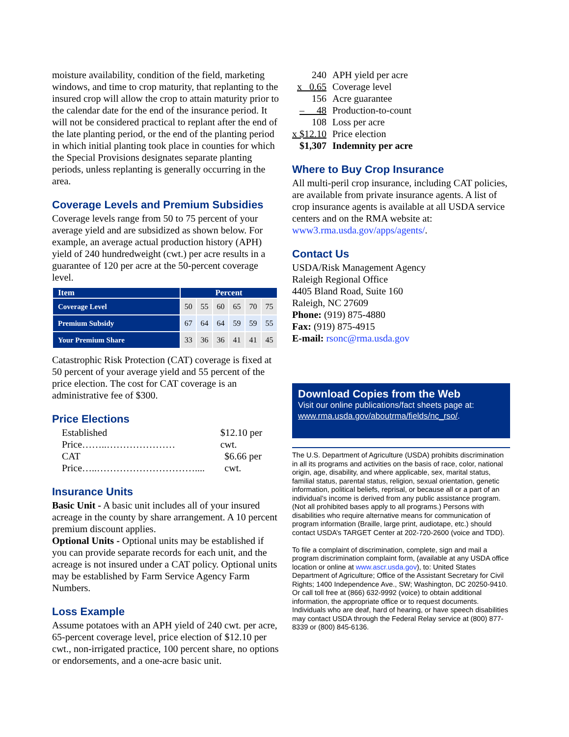moisture availability, condition of the field, marketing windows, and time to crop maturity, that replanting to the insured crop will allow the crop to attain maturity prior to the calendar date for the end of the insurance period. It will not be considered practical to replant after the end of the late planting period, or the end of the planting period in which initial planting took place in counties for which the Special Provisions designates separate planting periods, unless replanting is generally occurring in the area.
Coverage Levels and Premium Subsidies
Coverage levels range from 50 to 75 percent of your average yield and are subsidized as shown below. For example, an average actual production history (APH) yield of 240 hundredweight (cwt.) per acre results in a guarantee of 120 per acre at the 50-percent coverage level.
| Item | Percent | | | | | |
| --- | --- | --- | --- | --- | --- | --- |
| Coverage Level | 50 | 55 | 60 | 65 | 70 | 75 |
| Premium Subsidy | 67 | 64 | 64 | 59 | 59 | 55 |
| Your Premium Share | 33 | 36 | 36 | 41 | 41 | 45 |
Catastrophic Risk Protection (CAT) coverage is fixed at 50 percent of your average yield and 55 percent of the price election. The cost for CAT coverage is an administrative fee of $300.
Price Elections
Established Price……..………………… $12.10 per cwt.
CAT Price…..………………………….... $6.66 per cwt.
Insurance Units
Basic Unit - A basic unit includes all of your insured acreage in the county by share arrangement. A 10 percent premium discount applies.
Optional Units - Optional units may be established if you can provide separate records for each unit, and the acreage is not insured under a CAT policy. Optional units may be established by Farm Service Agency Farm Numbers.
Loss Example
Assume potatoes with an APH yield of 240 cwt. per acre, 65-percent coverage level, price election of $12.10 per cwt., non-irrigated practice, 100 percent share, no options or endorsements, and a one-acre basic unit.
| 240 | APH yield per acre |
| x 0.65 | Coverage level |
| 156 | Acre guarantee |
| – 48 | Production-to-count |
| 108 | Loss per acre |
| x $12.10 | Price election |
| $1,307 | Indemnity per acre |
Where to Buy Crop Insurance
All multi-peril crop insurance, including CAT policies, are available from private insurance agents. A list of crop insurance agents is available at all USDA service centers and on the RMA website at: www3.rma.usda.gov/apps/agents/.
Contact Us
USDA/Risk Management Agency
Raleigh Regional Office
4405 Bland Road, Suite 160
Raleigh, NC 27609
Phone: (919) 875-4880
Fax: (919) 875-4915
E-mail: rsonc@rma.usda.gov
Download Copies from the Web
Visit our online publications/fact sheets page at: www.rma.usda.gov/aboutrma/fields/nc_rso/.
The U.S. Department of Agriculture (USDA) prohibits discrimination in all its programs and activities on the basis of race, color, national origin, age, disability, and where applicable, sex, marital status, familial status, parental status, religion, sexual orientation, genetic information, political beliefs, reprisal, or because all or a part of an individual’s income is derived from any public assistance program. (Not all prohibited bases apply to all programs.) Persons with disabilities who require alternative means for communication of program information (Braille, large print, audiotape, etc.) should contact USDA’s TARGET Center at 202-720-2600 (voice and TDD).
To file a complaint of discrimination, complete, sign and mail a program discrimination complaint form, (available at any USDA office location or online at www.ascr.usda.gov), to: United States Department of Agriculture; Office of the Assistant Secretary for Civil Rights; 1400 Independence Ave., SW; Washington, DC 20250-9410. Or call toll free at (866) 632-9992 (voice) to obtain additional information, the appropriate office or to request documents. Individuals who are deaf, hard of hearing, or have speech disabilities may contact USDA through the Federal Relay service at (800) 877-8339 or (800) 845-6136.